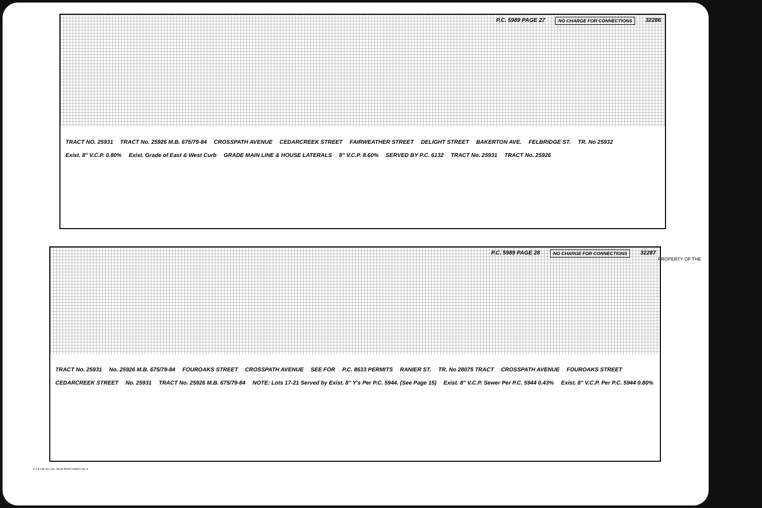P.C. 5989 PAGE 27 NO CHARGE FOR CONNECTIONS 32286
TRACT NO. 25931 TRACT No. 25926 M.B. 675/79-84 CROSSPATH AVENUE CEDARCREEK STREET FAIRWEATHER STREET DELIGHT STREET BAKERTON AVE. FELBRIDGE ST. TR. No 25932 Exist. 8" V.C.P. 0.80% Exist. Grade of East & West Curb GRADE MAIN LINE & HOUSE LATERALS 8" V.C.P. 8.60% SERVED BY P.C. 6132 TRACT No. 25931 TRACT No. 25926
P.C. 5989 PAGE 28 NO CHARGE FOR CONNECTIONS 32287
TRACT No. 25931 No. 25926 M.B. 675/79-84 FOUROAKS STREET CROSSPATH AVENUE SEE FOR P.C. 8633 PERMITS RANIER ST. TR. No 28075 TRACT CROSSPATH AVENUE FOUROAKS STREET CEDARCREEK STREET No. 25931 TRACT No. 25926 M.B. 675/79-84 NOTE: Lots 17-21 Served by Exist. 8" Y's Per P.C. 5944. (See Page 15) Exist. 8" V.C.P. Sewer Per P.C. 5944 0.43% Exist. 8" V.C.P. Per P.C. 5944 0.80%
K & E 186 SO. CAL. BLUE PRINT SHEET NO. 8
PROPERTY OF THE